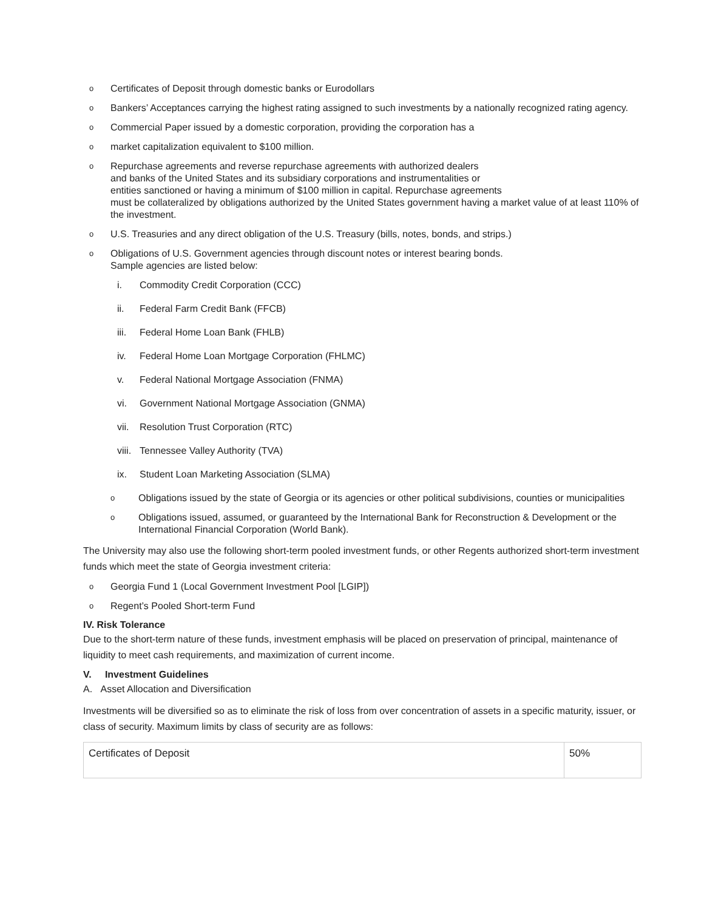o Certificates of Deposit through domestic banks or Eurodollars
o Bankers’ Acceptances carrying the highest rating assigned to such investments by a nationally recognized rating agency.
o Commercial Paper issued by a domestic corporation, providing the corporation has a
omarket capitalization equivalent to $100 million.
o Repurchase agreements and reverse repurchase agreements with authorized dealers
and banks of the United States and its subsidiary corporations and instrumentalities or
entities sanctioned or having a minimum of $100 million in capital. Repurchase agreements
must be collateralized by obligations authorized by the United States government having a market value of at least 110% of the investment.
o U.S. Treasuries and any direct obligation of the U.S. Treasury (bills, notes, bonds, and strips.)
o Obligations of U.S. Government agencies through discount notes or interest bearing bonds.
Sample agencies are listed below:
i. Commodity Credit Corporation (CCC)
ii. Federal Farm Credit Bank (FFCB)
iii. Federal Home Loan Bank (FHLB)
iv. Federal Home Loan Mortgage Corporation (FHLMC)
v. Federal National Mortgage Association (FNMA)
vi. Government National Mortgage Association (GNMA)
vii. Resolution Trust Corporation (RTC)
viii. Tennessee Valley Authority (TVA)
ix. Student Loan Marketing Association (SLMA)
o Obligations issued by the state of Georgia or its agencies or other political subdivisions, counties or municipalities
o Obligations issued, assumed, or guaranteed by the International Bank for Reconstruction & Development or the International Financial Corporation (World Bank).
The University may also use the following short-term pooled investment funds, or other Regents authorized short-term investment funds which meet the state of Georgia investment criteria:
o Georgia Fund 1 (Local Government Investment Pool [LGIP])
o Regent’s Pooled Short-term Fund
IV. Risk Tolerance
Due to the short-term nature of these funds, investment emphasis will be placed on preservation of principal, maintenance of liquidity to meet cash requirements, and maximization of current income.
V. Investment Guidelines
A. Asset Allocation and Diversification
Investments will be diversified so as to eliminate the risk of loss from over concentration of assets in a specific maturity, issuer, or class of security. Maximum limits by class of security are as follows:
| Certificates of Deposit | 50% |